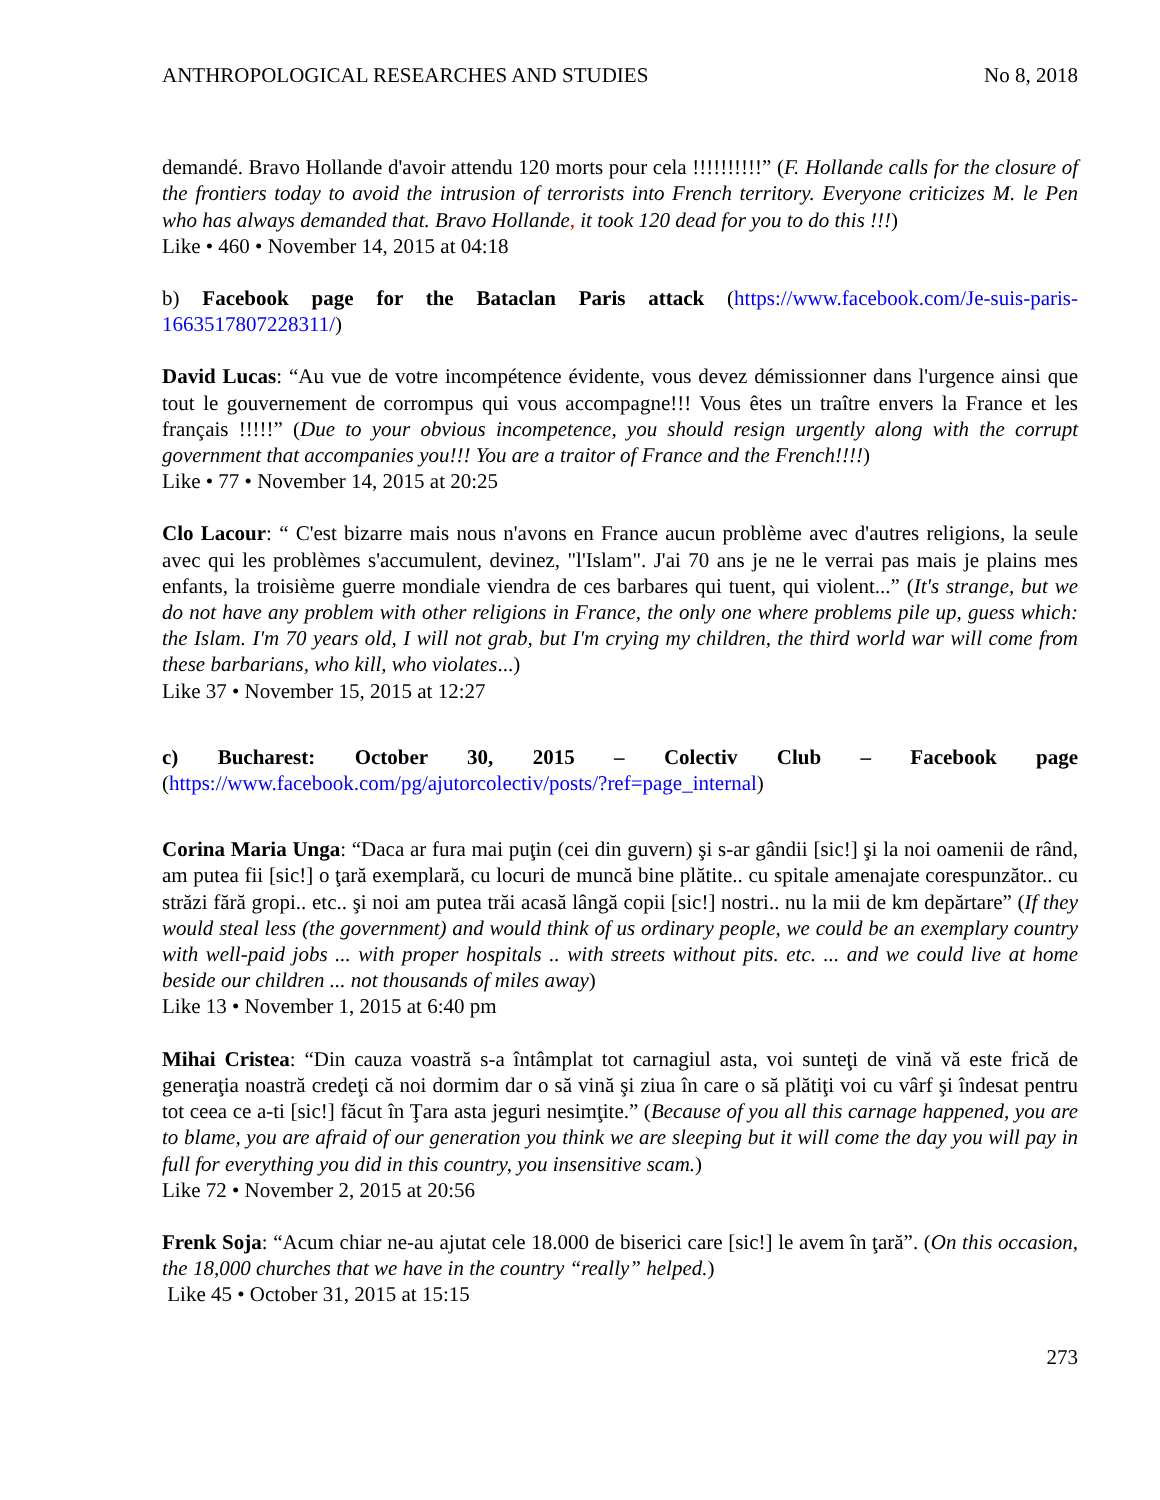ANTHROPOLOGICAL RESEARCHES AND STUDIES No 8, 2018
demandé. Bravo Hollande d'avoir attendu 120 morts pour cela !!!!!!!!!!” (F. Hollande calls for the closure of the frontiers today to avoid the intrusion of terrorists into French territory. Everyone criticizes M. le Pen who has always demanded that. Bravo Hollande, it took 120 dead for you to do this !!!)
Like • 460 • November 14, 2015 at 04:18
b) Facebook page for the Bataclan Paris attack (https://www.facebook.com/Je-suis-paris-1663517807228311/)
David Lucas: “Au vue de votre incompétence évidente, vous devez démissionner dans l'urgence ainsi que tout le gouvernement de corrompus qui vous accompagne!!! Vous êtes un traître envers la France et les français !!!!!” (Due to your obvious incompetence, you should resign urgently along with the corrupt government that accompanies you!!! You are a traitor of France and the French!!!!)
Like • 77 • November 14, 2015 at 20:25
Clo Lacour: “ C'est bizarre mais nous n'avons en France aucun problème avec d'autres religions, la seule avec qui les problèmes s'accumulent, devinez, "l'Islam". J'ai 70 ans je ne le verrai pas mais je plains mes enfants, la troisième guerre mondiale viendra de ces barbares qui tuent, qui violent...” (It's strange, but we do not have any problem with other religions in France, the only one where problems pile up, guess which: the Islam. I'm 70 years old, I will not grab, but I'm crying my children, the third world war will come from these barbarians, who kill, who violates...)
Like 37 • November 15, 2015 at 12:27
c) Bucharest: October 30, 2015 – Colectiv Club – Facebook page (https://www.facebook.com/pg/ajutorcolectiv/posts/?ref=page_internal)
Corina Maria Unga: “Daca ar fura mai puţin (cei din guvern) şi s-ar gândii [sic!] şi la noi oamenii de rând, am putea fii [sic!] o ţară exemplară, cu locuri de muncă bine plătite.. cu spitale amenajate corespunzător.. cu străzi fără gropi.. etc.. şi noi am putea trăi acasă lângă copii [sic!] nostri.. nu la mii de km depărtare” (If they would steal less (the government) and would think of us ordinary people, we could be an exemplary country with well-paid jobs ... with proper hospitals .. with streets without pits. etc. ... and we could live at home beside our children ... not thousands of miles away)
Like 13 • November 1, 2015 at 6:40 pm
Mihai Cristea: “Din cauza voastră s-a întâmplat tot carnagiul asta, voi sunteţi de vină vă este frică de generaţia noastră credeţi că noi dormim dar o să vină şi ziua în care o să plătiţi voi cu vârf şi îndesat pentru tot ceea ce a-ti [sic!] făcut în Ţara asta jeguri nesimţite.” (Because of you all this carnage happened, you are to blame, you are afraid of our generation you think we are sleeping but it will come the day you will pay in full for everything you did in this country, you insensitive scam.)
Like 72 • November 2, 2015 at 20:56
Frenk Soja: “Acum chiar ne-au ajutat cele 18.000 de biserici care [sic!] le avem în ţară”. (On this occasion, the 18,000 churches that we have in the country “really” helped.)
Like 45 • October 31, 2015 at 15:15
273